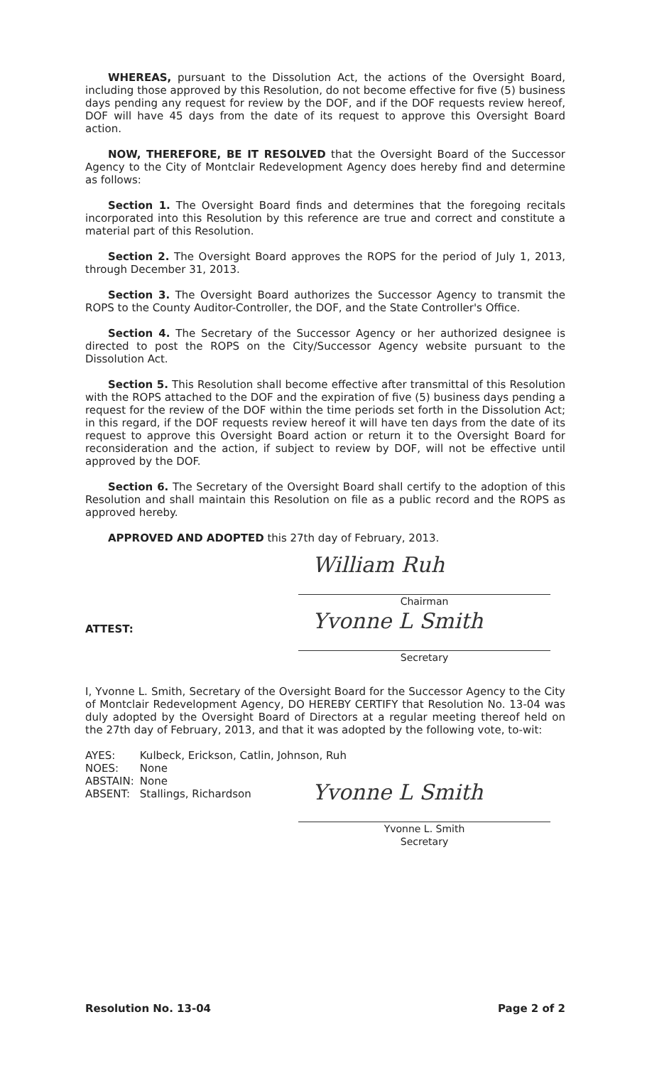WHEREAS, pursuant to the Dissolution Act, the actions of the Oversight Board, including those approved by this Resolution, do not become effective for five (5) business days pending any request for review by the DOF, and if the DOF requests review hereof, DOF will have 45 days from the date of its request to approve this Oversight Board action.
NOW, THEREFORE, BE IT RESOLVED that the Oversight Board of the Successor Agency to the City of Montclair Redevelopment Agency does hereby find and determine as follows:
Section 1. The Oversight Board finds and determines that the foregoing recitals incorporated into this Resolution by this reference are true and correct and constitute a material part of this Resolution.
Section 2. The Oversight Board approves the ROPS for the period of July 1, 2013, through December 31, 2013.
Section 3. The Oversight Board authorizes the Successor Agency to transmit the ROPS to the County Auditor-Controller, the DOF, and the State Controller's Office.
Section 4. The Secretary of the Successor Agency or her authorized designee is directed to post the ROPS on the City/Successor Agency website pursuant to the Dissolution Act.
Section 5. This Resolution shall become effective after transmittal of this Resolution with the ROPS attached to the DOF and the expiration of five (5) business days pending a request for the review of the DOF within the time periods set forth in the Dissolution Act; in this regard, if the DOF requests review hereof it will have ten days from the date of its request to approve this Oversight Board action or return it to the Oversight Board for reconsideration and the action, if subject to review by DOF, will not be effective until approved by the DOF.
Section 6. The Secretary of the Oversight Board shall certify to the adoption of this Resolution and shall maintain this Resolution on file as a public record and the ROPS as approved hereby.
APPROVED AND ADOPTED this 27th day of February, 2013.
William Ruh
Chairman
ATTEST:
Yvonne L Smith
Secretary
I, Yvonne L. Smith, Secretary of the Oversight Board for the Successor Agency to the City of Montclair Redevelopment Agency, DO HEREBY CERTIFY that Resolution No. 13-04 was duly adopted by the Oversight Board of Directors at a regular meeting thereof held on the 27th day of February, 2013, and that it was adopted by the following vote, to-wit:
| AYES: | Kulbeck, Erickson, Catlin, Johnson, Ruh |
| NOES: | None |
| ABSTAIN: | None |
| ABSENT: | Stallings, Richardson |
Yvonne L Smith
Yvonne L. Smith
Secretary
Resolution No. 13-04 Page 2 of 2